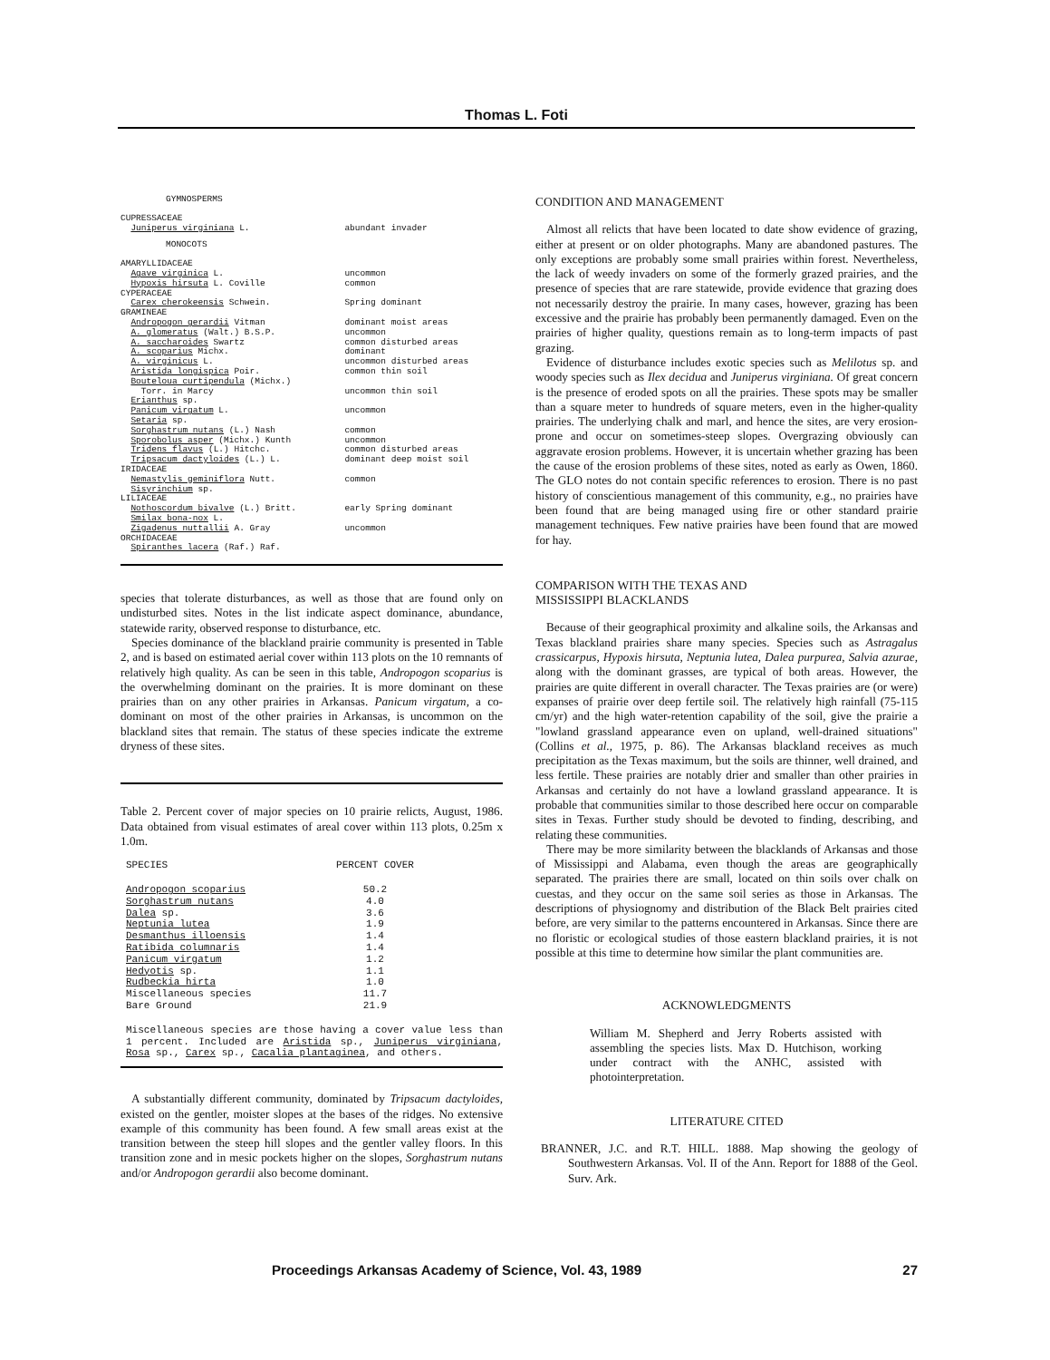Thomas L. Foti
| GYMNOSPERMS | |
| CUPRESSACEAE | |
| Juniperus virginiana L. | abundant invader |
| MONOCOTS | |
| AMARYLLIDACEAE | |
| Agave virginica L. | uncommon |
| Hypoxis hirsuta L. Coville | common |
| CYPERACEAE | |
| Carex cherokeensis Schwein. | Spring dominant |
| GRAMINEAE | |
| Andropogon gerardii Vitman | dominant moist areas |
| A. glomeratus (Walt.) B.S.P. | uncommon |
| A. saccharoides Swartz | common disturbed areas |
| A. scoparius Michx. | dominant |
| A. virginicus L. | uncommon disturbed areas |
| Aristida longispica Poir. | common thin soil |
| Bouteloua curtipendula (Michx.) Torr. in Marcy | uncommon thin soil |
| Erianthus sp. | |
| Panicum virgatum L. | uncommon |
| Setaria sp. | |
| Sorghastrum nutans (L.) Nash | common |
| Sporobolus asper (Michx.) Kunth | uncommon |
| Tridens flavus (L.) Hitchc. | common disturbed areas |
| Tripsacum dactyloides (L.) L. | dominant deep moist soil |
| IRIDACEAE | |
| Nemastylis geminiflora Nutt. | common |
| Sisyrinchium sp. | |
| LILIACEAE | |
| Nothoscordum bivalve (L.) Britt. | early Spring dominant |
| Smilax bona-nox L. | |
| Zigadenus nuttallii A. Gray | uncommon |
| ORCHIDACEAE | |
| Spiranthes lacera (Raf.) Raf. | |
species that tolerate disturbances, as well as those that are found only on undisturbed sites. Notes in the list indicate aspect dominance, abundance, statewide rarity, observed response to disturbance, etc.
Species dominance of the blackland prairie community is presented in Table 2, and is based on estimated aerial cover within 113 plots on the 10 remnants of relatively high quality. As can be seen in this table, Andropogon scoparius is the overwhelming dominant on the prairies. It is more dominant on these prairies than on any other prairies in Arkansas. Panicum virgatum, a co-dominant on most of the other prairies in Arkansas, is uncommon on the blackland sites that remain. The status of these species indicate the extreme dryness of these sites.
Table 2. Percent cover of major species on 10 prairie relicts, August, 1986. Data obtained from visual estimates of areal cover within 113 plots, 0.25m x 1.0m.
| SPECIES | PERCENT COVER |
| --- | --- |
| Andropogon scoparius | 50.2 |
| Sorghastrum nutans | 4.0 |
| Dalea sp. | 3.6 |
| Neptunia lutea | 1.9 |
| Desmanthus illoensis | 1.4 |
| Ratibida columnaris | 1.4 |
| Panicum virgatum | 1.2 |
| Hedyotis sp. | 1.1 |
| Rudbeckia hirta | 1.0 |
| Miscellaneous species | 11.7 |
| Bare Ground | 21.9 |
Miscellaneous species are those having a cover value less than 1 percent. Included are Aristida sp., Juniperus virginiana, Rosa sp., Carex sp., Cacalia plantaginea, and others.
A substantially different community, dominated by Tripsacum dactyloides, existed on the gentler, moister slopes at the bases of the ridges. No extensive example of this community has been found. A few small areas exist at the transition between the steep hill slopes and the gentler valley floors. In this transition zone and in mesic pockets higher on the slopes, Sorghastrum nutans and/or Andropogon gerardii also become dominant.
CONDITION AND MANAGEMENT
Almost all relicts that have been located to date show evidence of grazing, either at present or on older photographs. Many are abandoned pastures. The only exceptions are probably some small prairies within forest. Nevertheless, the lack of weedy invaders on some of the formerly grazed prairies, and the presence of species that are rare statewide, provide evidence that grazing does not necessarily destroy the prairie. In many cases, however, grazing has been excessive and the prairie has probably been permanently damaged. Even on the prairies of higher quality, questions remain as to long-term impacts of past grazing.
Evidence of disturbance includes exotic species such as Melilotus sp. and woody species such as Ilex decidua and Juniperus virginiana. Of great concern is the presence of eroded spots on all the prairies. These spots may be smaller than a square meter to hundreds of square meters, even in the higher-quality prairies. The underlying chalk and marl, and hence the sites, are very erosion-prone and occur on sometimes-steep slopes. Overgrazing obviously can aggravate erosion problems. However, it is uncertain whether grazing has been the cause of the erosion problems of these sites, noted as early as Owen, 1860. The GLO notes do not contain specific references to erosion. There is no past history of conscientious management of this community, e.g., no prairies have been found that are being managed using fire or other standard prairie management techniques. Few native prairies have been found that are mowed for hay.
COMPARISON WITH THE TEXAS AND
MISSISSIPPI BLACKLANDS
Because of their geographical proximity and alkaline soils, the Arkansas and Texas blackland prairies share many species. Species such as Astragalus crassicarpus, Hypoxis hirsuta, Neptunia lutea, Dalea purpurea, Salvia azurae, along with the dominant grasses, are typical of both areas. However, the prairies are quite different in overall character. The Texas prairies are (or were) expanses of prairie over deep fertile soil. The relatively high rainfall (75-115 cm/yr) and the high water-retention capability of the soil, give the prairie a "lowland grassland appearance even on upland, well-drained situations" (Collins et al., 1975, p. 86). The Arkansas blackland receives as much precipitation as the Texas maximum, but the soils are thinner, well drained, and less fertile. These prairies are notably drier and smaller than other prairies in Arkansas and certainly do not have a lowland grassland appearance. It is probable that communities similar to those described here occur on comparable sites in Texas. Further study should be devoted to finding, describing, and relating these communities.
There may be more similarity between the blacklands of Arkansas and those of Mississippi and Alabama, even though the areas are geographically separated. The prairies there are small, located on thin soils over chalk on cuestas, and they occur on the same soil series as those in Arkansas. The descriptions of physiognomy and distribution of the Black Belt prairies cited before, are very similar to the patterns encountered in Arkansas. Since there are no floristic or ecological studies of those eastern blackland prairies, it is not possible at this time to determine how similar the plant communities are.
ACKNOWLEDGMENTS
William M. Shepherd and Jerry Roberts assisted with assembling the species lists. Max D. Hutchison, working under contract with the ANHC, assisted with photointerpretation.
LITERATURE CITED
BRANNER, J.C. and R.T. HILL. 1888. Map showing the geology of Southwestern Arkansas. Vol. II of the Ann. Report for 1888 of the Geol. Surv. Ark.
Proceedings Arkansas Academy of Science, Vol. 43, 1989 27